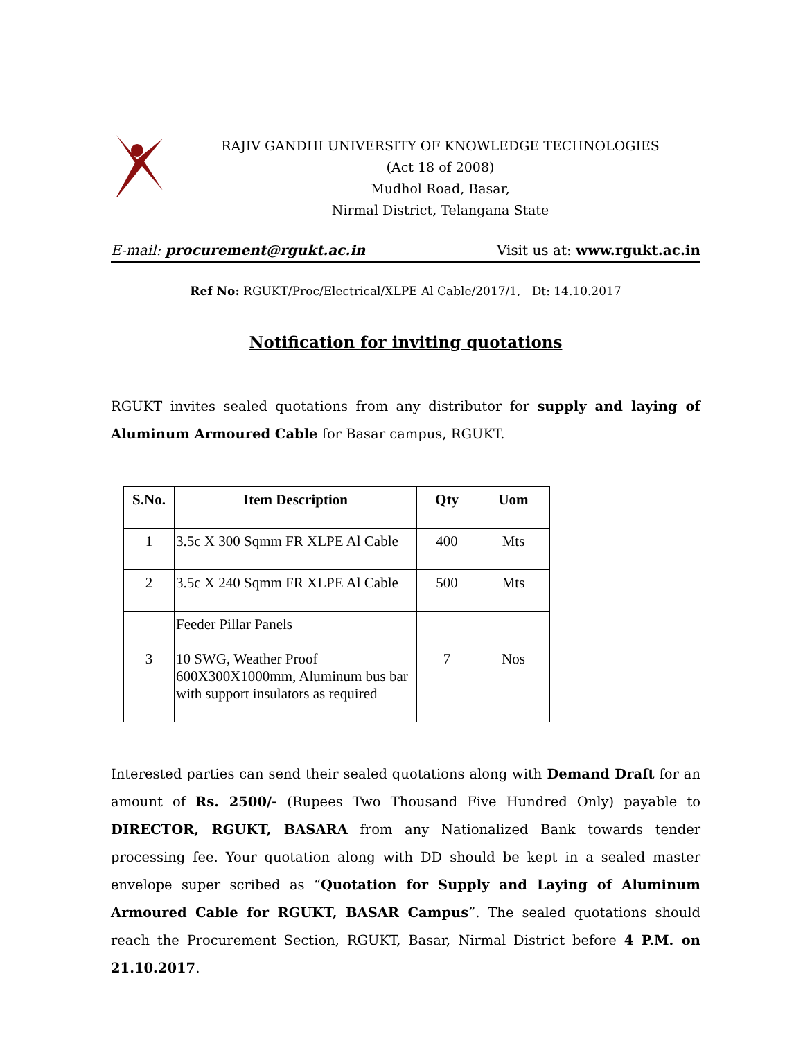RAJIV GANDHI UNIVERSITY OF KNOWLEDGE TECHNOLOGIES
(Act 18 of 2008)
Mudhol Road, Basar,
Nirmal District, Telangana State
E-mail: procurement@rgukt.ac.in Visit us at: www.rgukt.ac.in
Ref No: RGUKT/Proc/Electrical/XLPE Al Cable/2017/1, Dt: 14.10.2017
Notification for inviting quotations
RGUKT invites sealed quotations from any distributor for supply and laying of Aluminum Armoured Cable for Basar campus, RGUKT.
| S.No. | Item Description | Qty | Uom |
| --- | --- | --- | --- |
| 1 | 3.5c X 300 Sqmm FR XLPE Al Cable | 400 | Mts |
| 2 | 3.5c X 240 Sqmm FR XLPE Al Cable | 500 | Mts |
| 3 | Feeder Pillar Panels 10 SWG, Weather Proof 600X300X1000mm, Aluminum bus bar with support insulators as required | 7 | Nos |
Interested parties can send their sealed quotations along with Demand Draft for an amount of Rs. 2500/- (Rupees Two Thousand Five Hundred Only) payable to DIRECTOR, RGUKT, BASARA from any Nationalized Bank towards tender processing fee. Your quotation along with DD should be kept in a sealed master envelope super scribed as “Quotation for Supply and Laying of Aluminum Armoured Cable for RGUKT, BASAR Campus”. The sealed quotations should reach the Procurement Section, RGUKT, Basar, Nirmal District before 4 P.M. on 21.10.2017.